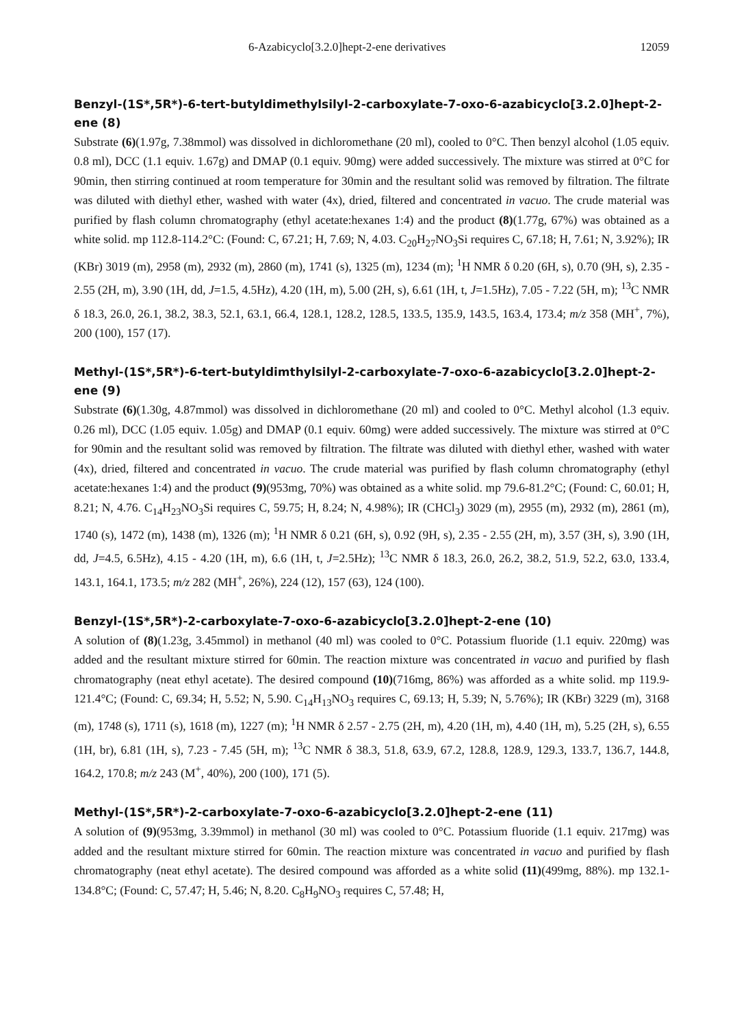6-Azabicyclo[3.2.0]hept-2-ene derivatives 12059
Benzyl-(1S*,5R*)-6-tert-butyldimethylsilyl-2-carboxylate-7-oxo-6-azabicyclo[3.2.0]hept-2-ene (8)
Substrate (6)(1.97g, 7.38mmol) was dissolved in dichloromethane (20 ml), cooled to 0°C. Then benzyl alcohol (1.05 equiv. 0.8 ml), DCC (1.1 equiv. 1.67g) and DMAP (0.1 equiv. 90mg) were added successively. The mixture was stirred at 0°C for 90min, then stirring continued at room temperature for 30min and the resultant solid was removed by filtration. The filtrate was diluted with diethyl ether, washed with water (4x), dried, filtered and concentrated in vacuo. The crude material was purified by flash column chromatography (ethyl acetate:hexanes 1:4) and the product (8)(1.77g, 67%) was obtained as a white solid. mp 112.8-114.2°C: (Found: C, 67.21; H, 7.69; N, 4.03. C<sub>20</sub>H<sub>27</sub>NO<sub>3</sub>Si requires C, 67.18; H, 7.61; N, 3.92%); IR (KBr) 3019 (m), 2958 (m), 2932 (m), 2860 (m), 1741 (s), 1325 (m), 1234 (m); <sup>1</sup>H NMR δ 0.20 (6H, s), 0.70 (9H, s), 2.35 - 2.55 (2H, m), 3.90 (1H, dd, J=1.5, 4.5Hz), 4.20 (1H, m), 5.00 (2H, s), 6.61 (1H, t, J=1.5Hz), 7.05 - 7.22 (5H, m); <sup>13</sup>C NMR δ 18.3, 26.0, 26.1, 38.2, 38.3, 52.1, 63.1, 66.4, 128.1, 128.2, 128.5, 133.5, 135.9, 143.5, 163.4, 173.4; m/z 358 (MH<sup>+</sup>, 7%), 200 (100), 157 (17).
Methyl-(1S*,5R*)-6-tert-butyldimthylsilyl-2-carboxylate-7-oxo-6-azabicyclo[3.2.0]hept-2-ene (9)
Substrate (6)(1.30g, 4.87mmol) was dissolved in dichloromethane (20 ml) and cooled to 0°C. Methyl alcohol (1.3 equiv. 0.26 ml), DCC (1.05 equiv. 1.05g) and DMAP (0.1 equiv. 60mg) were added successively. The mixture was stirred at 0°C for 90min and the resultant solid was removed by filtration. The filtrate was diluted with diethyl ether, washed with water (4x), dried, filtered and concentrated in vacuo. The crude material was purified by flash column chromatography (ethyl acetate:hexanes 1:4) and the product (9)(953mg, 70%) was obtained as a white solid. mp 79.6-81.2°C; (Found: C, 60.01; H, 8.21; N, 4.76. C<sub>14</sub>H<sub>23</sub>NO<sub>3</sub>Si requires C, 59.75; H, 8.24; N, 4.98%); IR (CHCl<sub>3</sub>) 3029 (m), 2955 (m), 2932 (m), 2861 (m), 1740 (s), 1472 (m), 1438 (m), 1326 (m); <sup>1</sup>H NMR δ 0.21 (6H, s), 0.92 (9H, s), 2.35 - 2.55 (2H, m), 3.57 (3H, s), 3.90 (1H, dd, J=4.5, 6.5Hz), 4.15 - 4.20 (1H, m), 6.6 (1H, t, J=2.5Hz); <sup>13</sup>C NMR δ 18.3, 26.0, 26.2, 38.2, 51.9, 52.2, 63.0, 133.4, 143.1, 164.1, 173.5; m/z 282 (MH<sup>+</sup>, 26%), 224 (12), 157 (63), 124 (100).
Benzyl-(1S*,5R*)-2-carboxylate-7-oxo-6-azabicyclo[3.2.0]hept-2-ene (10)
A solution of (8)(1.23g, 3.45mmol) in methanol (40 ml) was cooled to 0°C. Potassium fluoride (1.1 equiv. 220mg) was added and the resultant mixture stirred for 60min. The reaction mixture was concentrated in vacuo and purified by flash chromatography (neat ethyl acetate). The desired compound (10)(716mg, 86%) was afforded as a white solid. mp 119.9-121.4°C; (Found: C, 69.34; H, 5.52; N, 5.90. C<sub>14</sub>H<sub>13</sub>NO<sub>3</sub> requires C, 69.13; H, 5.39; N, 5.76%); IR (KBr) 3229 (m), 3168 (m), 1748 (s), 1711 (s), 1618 (m), 1227 (m); <sup>1</sup>H NMR δ 2.57 - 2.75 (2H, m), 4.20 (1H, m), 4.40 (1H, m), 5.25 (2H, s), 6.55 (1H, br), 6.81 (1H, s), 7.23 - 7.45 (5H, m); <sup>13</sup>C NMR δ 38.3, 51.8, 63.9, 67.2, 128.8, 128.9, 129.3, 133.7, 136.7, 144.8, 164.2, 170.8; m/z 243 (M<sup>+</sup>, 40%), 200 (100), 171 (5).
Methyl-(1S*,5R*)-2-carboxylate-7-oxo-6-azabicyclo[3.2.0]hept-2-ene (11)
A solution of (9)(953mg, 3.39mmol) in methanol (30 ml) was cooled to 0°C. Potassium fluoride (1.1 equiv. 217mg) was added and the resultant mixture stirred for 60min. The reaction mixture was concentrated in vacuo and purified by flash chromatography (neat ethyl acetate). The desired compound was afforded as a white solid (11)(499mg, 88%). mp 132.1-134.8°C; (Found: C, 57.47; H, 5.46; N, 8.20. C<sub>8</sub>H<sub>9</sub>NO<sub>3</sub> requires C, 57.48; H,